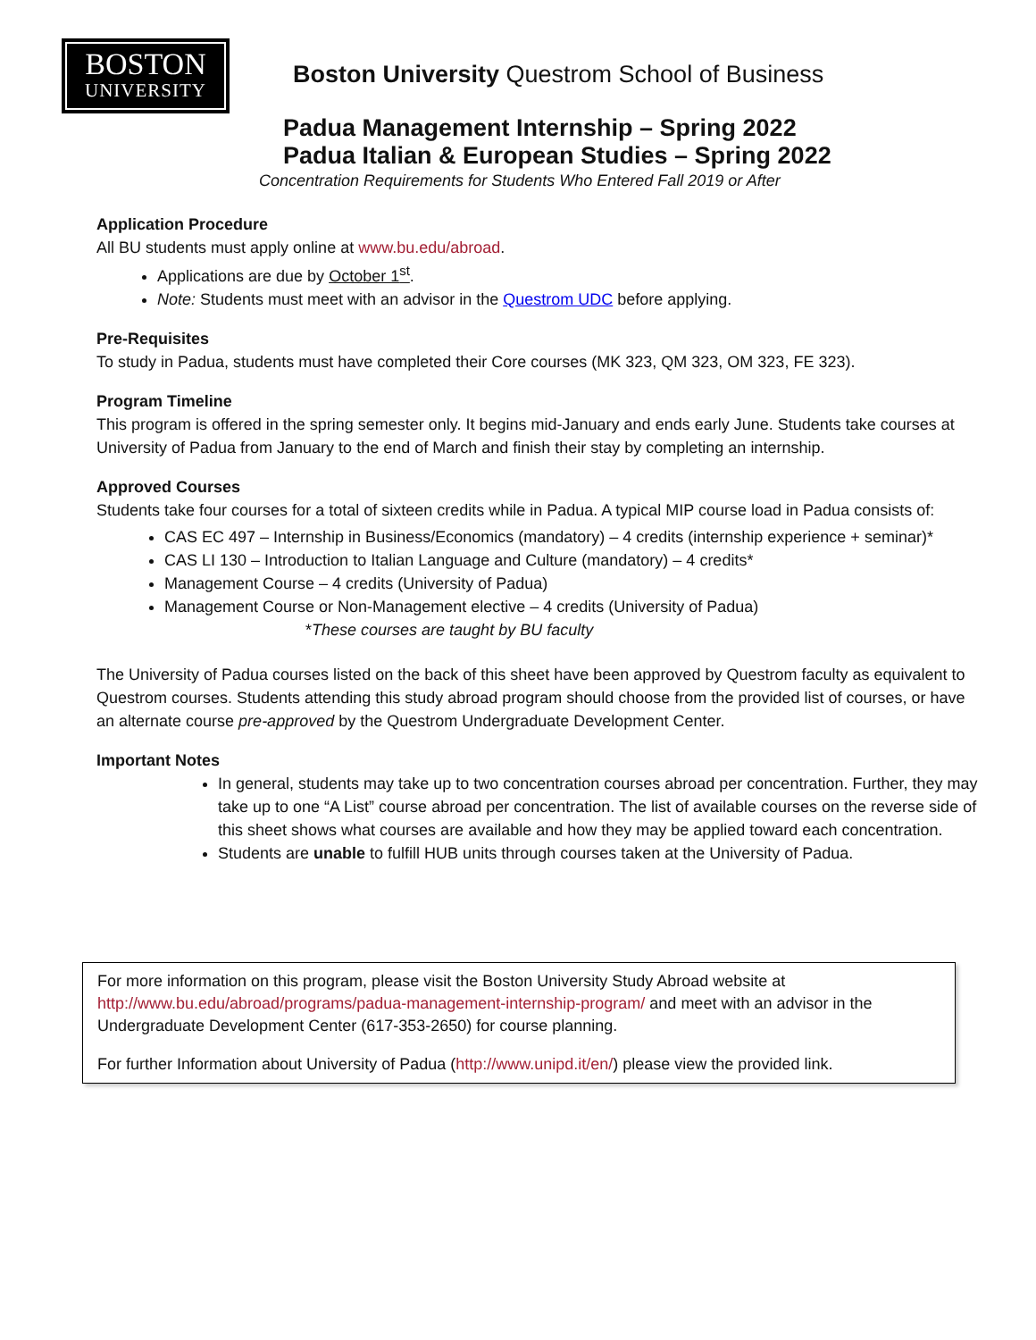BOSTON
UNIVERSITY
Boston University Questrom School of Business
Padua Management Internship – Spring 2022
Padua Italian & European Studies – Spring 2022
Concentration Requirements for Students Who Entered Fall 2019 or After
Application Procedure
All BU students must apply online at www.bu.edu/abroad.
Applications are due by October 1<sup>st</sup>.
Note: Students must meet with an advisor in the Questrom UDC before applying.
Pre-Requisites
To study in Padua, students must have completed their Core courses (MK 323, QM 323, OM 323, FE 323).
Program Timeline
This program is offered in the spring semester only. It begins mid-January and ends early June. Students take courses at University of Padua from January to the end of March and finish their stay by completing an internship.
Approved Courses
Students take four courses for a total of sixteen credits while in Padua. A typical MIP course load in Padua consists of:
CAS EC 497 – Internship in Business/Economics (mandatory) – 4 credits (internship experience + seminar)*
CAS LI 130 – Introduction to Italian Language and Culture (mandatory) – 4 credits*
Management Course – 4 credits (University of Padua)
Management Course or Non-Management elective – 4 credits (University of Padua)
*These courses are taught by BU faculty
The University of Padua courses listed on the back of this sheet have been approved by Questrom faculty as equivalent to Questrom courses. Students attending this study abroad program should choose from the provided list of courses, or have an alternate course pre-approved by the Questrom Undergraduate Development Center.
Important Notes
In general, students may take up to two concentration courses abroad per concentration. Further, they may take up to one “A List” course abroad per concentration. The list of available courses on the reverse side of this sheet shows what courses are available and how they may be applied toward each concentration.
Students are unable to fulfill HUB units through courses taken at the University of Padua.
For more information on this program, please visit the Boston University Study Abroad website at http://www.bu.edu/abroad/programs/padua-management-internship-program/ and meet with an advisor in the Undergraduate Development Center (617-353-2650) for course planning.
For further Information about University of Padua (http://www.unipd.it/en/) please view the provided link.